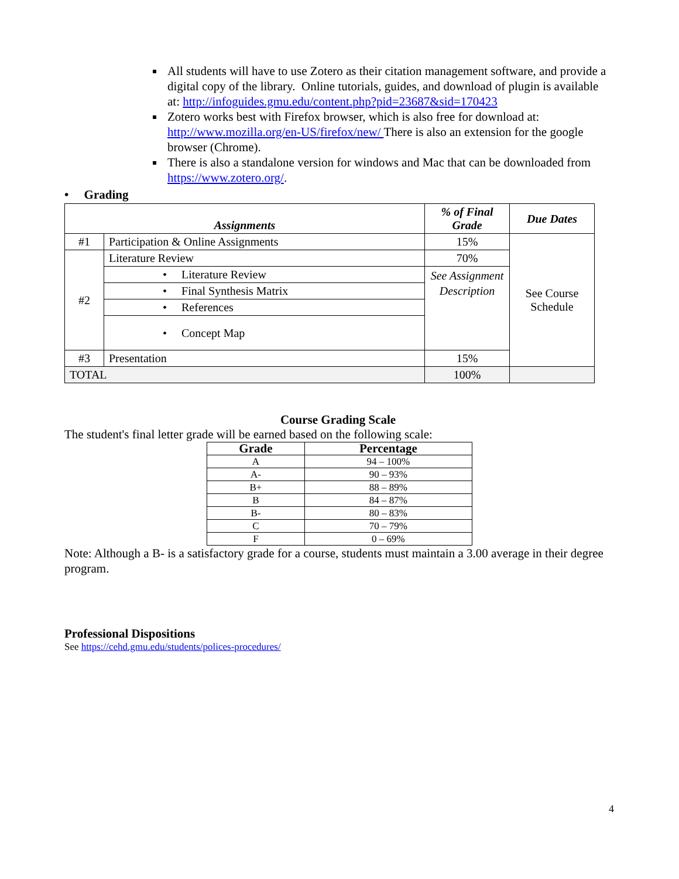All students will have to use Zotero as their citation management software, and provide a digital copy of the library. Online tutorials, guides, and download of plugin is available at: http://infoguides.gmu.edu/content.php?pid=23687&sid=170423
Zotero works best with Firefox browser, which is also free for download at: http://www.mozilla.org/en-US/firefox/new/ There is also an extension for the google browser (Chrome).
There is also a standalone version for windows and Mac that can be downloaded from https://www.zotero.org/.
• Grading
| Assignments | | % of Final Grade | Due Dates |
| --- | --- | --- | --- |
| #1 | Participation & Online Assignments | 15% | See Course Schedule |
| #2 | Literature Review | 70% | |
| | • Literature Review | See Assignment Description | |
| | • Final Synthesis Matrix | | |
| | • References | | |
| | • Concept Map | | |
| #3 | Presentation | 15% | |
| TOTAL | | 100% | |
Course Grading Scale
The student's final letter grade will be earned based on the following scale:
| Grade | Percentage |
| --- | --- |
| A | 94 – 100% |
| A- | 90 – 93% |
| B+ | 88 – 89% |
| B | 84 – 87% |
| B- | 80 – 83% |
| C | 70 – 79% |
| F | 0 – 69% |
Note: Although a B- is a satisfactory grade for a course, students must maintain a 3.00 average in their degree program.
Professional Dispositions
See https://cehd.gmu.edu/students/polices-procedures/
4